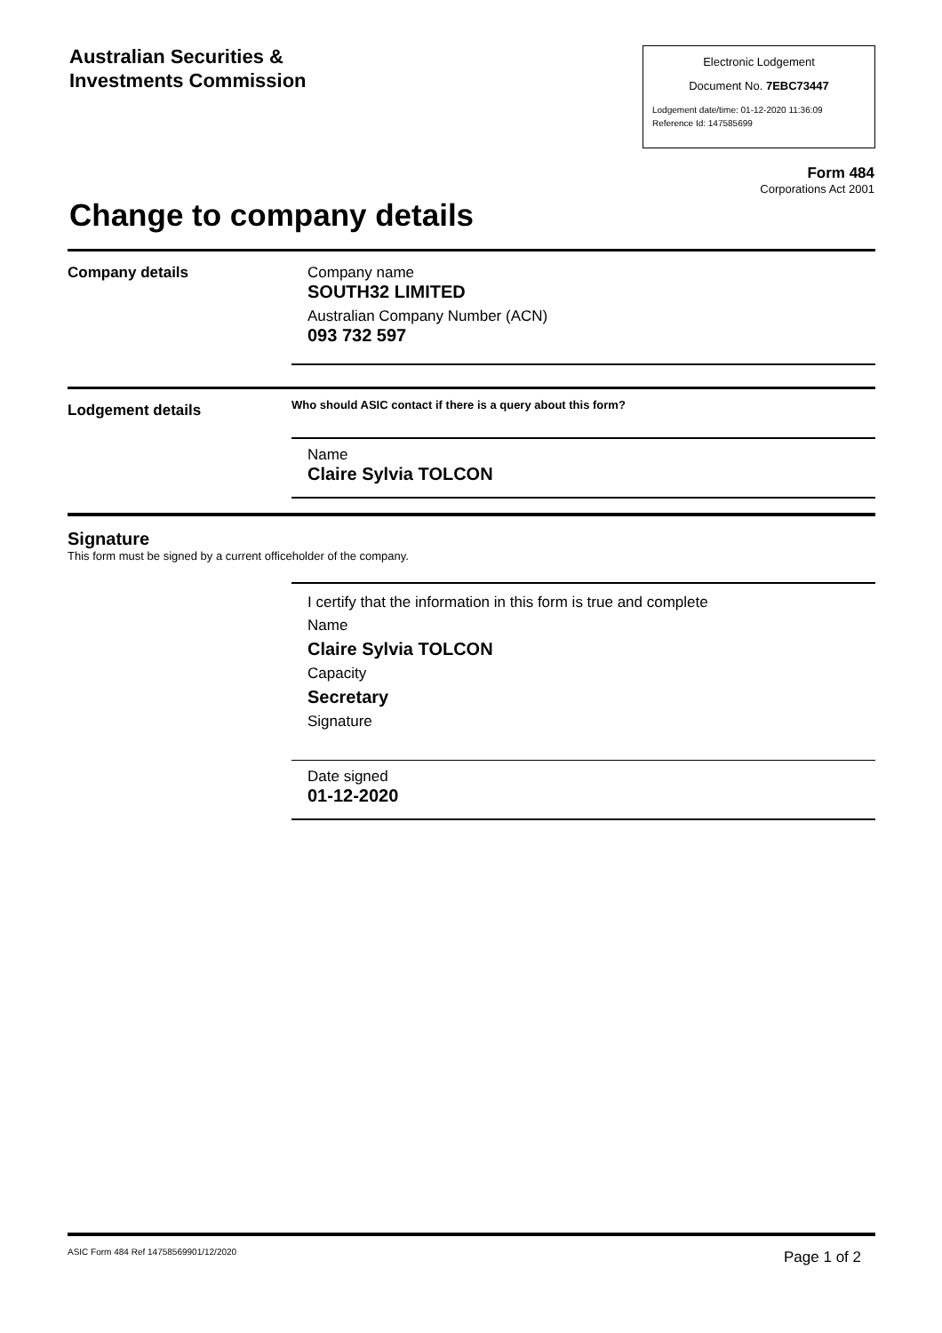Australian Securities &
Investments Commission
Electronic Lodgement
Document No. 7EBC73447
Lodgement date/time: 01-12-2020 11:36:09
Reference Id: 147585699
Form 484
Corporations Act 2001
Change to company details
Company details Company name
SOUTH32 LIMITED
Australian Company Number (ACN)
093 732 597
Lodgement details
Who should ASIC contact if there is a query about this form?
Name
Claire Sylvia TOLCON
Signature
This form must be signed by a current officeholder of the company.
I certify that the information in this form is true and complete
Name
Claire Sylvia TOLCON
Capacity
Secretary
Signature
Date signed
01-12-2020
ASIC Form 484 Ref 14758569901/12/2020
Page 1 of 2